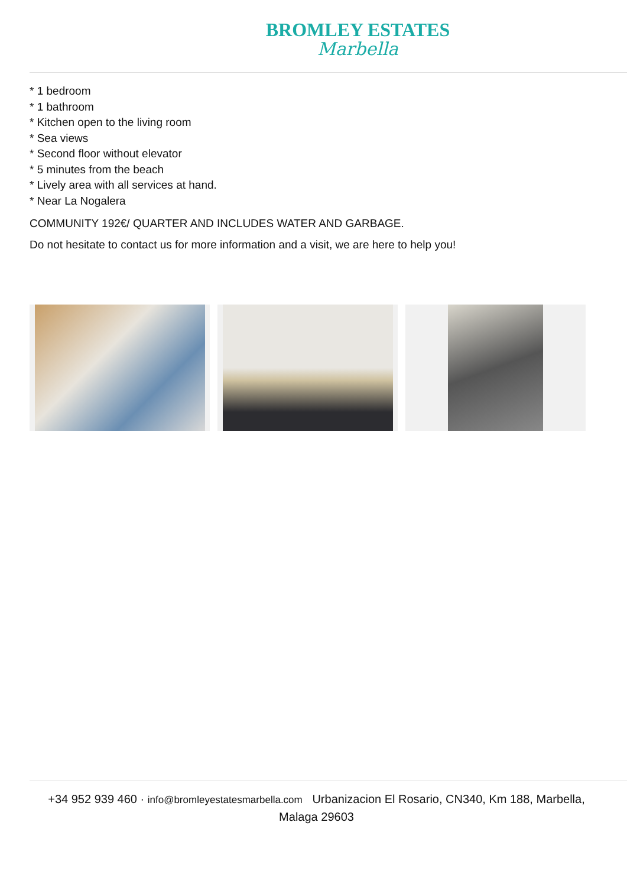BROMLEY ESTATES
Marbella
* 1 bedroom
* 1 bathroom
* Kitchen open to the living room
* Sea views
* Second floor without elevator
* 5 minutes from the beach
* Lively area with all services at hand.
* Near La Nogalera
COMMUNITY 192€/ QUARTER AND INCLUDES WATER AND GARBAGE.
Do not hesitate to contact us for more information and a visit, we are here to help you!
+34 952 939 460 · info@bromleyestatesmarbella.com Urbanizacion El Rosario, CN340, Km 188, Marbella, Malaga 29603